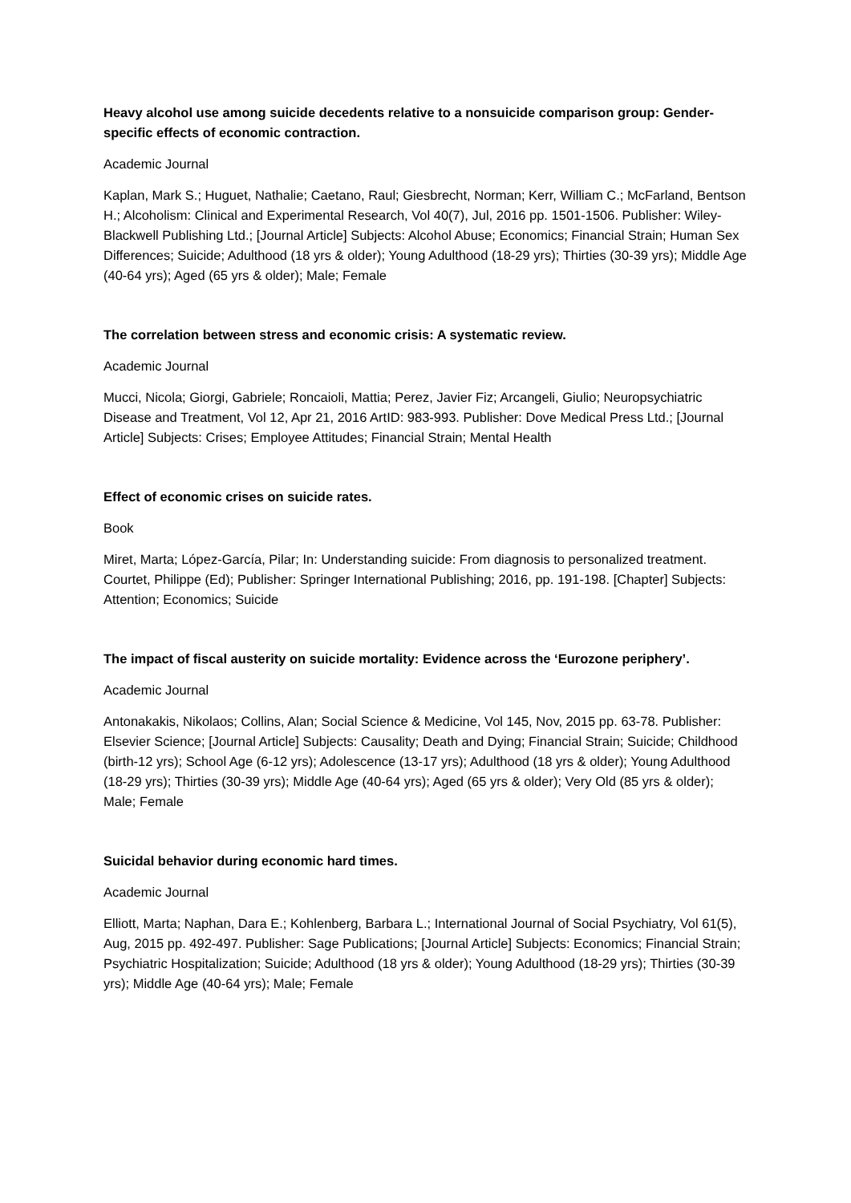Heavy alcohol use among suicide decedents relative to a nonsuicide comparison group: Gender-specific effects of economic contraction.
Academic Journal
Kaplan, Mark S.; Huguet, Nathalie; Caetano, Raul; Giesbrecht, Norman; Kerr, William C.; McFarland, Bentson H.; Alcoholism: Clinical and Experimental Research, Vol 40(7), Jul, 2016 pp. 1501-1506. Publisher: Wiley-Blackwell Publishing Ltd.; [Journal Article] Subjects: Alcohol Abuse; Economics; Financial Strain; Human Sex Differences; Suicide; Adulthood (18 yrs & older); Young Adulthood (18-29 yrs); Thirties (30-39 yrs); Middle Age (40-64 yrs); Aged (65 yrs & older); Male; Female
The correlation between stress and economic crisis: A systematic review.
Academic Journal
Mucci, Nicola; Giorgi, Gabriele; Roncaioli, Mattia; Perez, Javier Fiz; Arcangeli, Giulio; Neuropsychiatric Disease and Treatment, Vol 12, Apr 21, 2016 ArtID: 983-993. Publisher: Dove Medical Press Ltd.; [Journal Article] Subjects: Crises; Employee Attitudes; Financial Strain; Mental Health
Effect of economic crises on suicide rates.
Book
Miret, Marta; López-García, Pilar; In: Understanding suicide: From diagnosis to personalized treatment. Courtet, Philippe (Ed); Publisher: Springer International Publishing; 2016, pp. 191-198. [Chapter] Subjects: Attention; Economics; Suicide
The impact of fiscal austerity on suicide mortality: Evidence across the ‘Eurozone periphery’.
Academic Journal
Antonakakis, Nikolaos; Collins, Alan; Social Science & Medicine, Vol 145, Nov, 2015 pp. 63-78. Publisher: Elsevier Science; [Journal Article] Subjects: Causality; Death and Dying; Financial Strain; Suicide; Childhood (birth-12 yrs); School Age (6-12 yrs); Adolescence (13-17 yrs); Adulthood (18 yrs & older); Young Adulthood (18-29 yrs); Thirties (30-39 yrs); Middle Age (40-64 yrs); Aged (65 yrs & older); Very Old (85 yrs & older); Male; Female
Suicidal behavior during economic hard times.
Academic Journal
Elliott, Marta; Naphan, Dara E.; Kohlenberg, Barbara L.; International Journal of Social Psychiatry, Vol 61(5), Aug, 2015 pp. 492-497. Publisher: Sage Publications; [Journal Article] Subjects: Economics; Financial Strain; Psychiatric Hospitalization; Suicide; Adulthood (18 yrs & older); Young Adulthood (18-29 yrs); Thirties (30-39 yrs); Middle Age (40-64 yrs); Male; Female